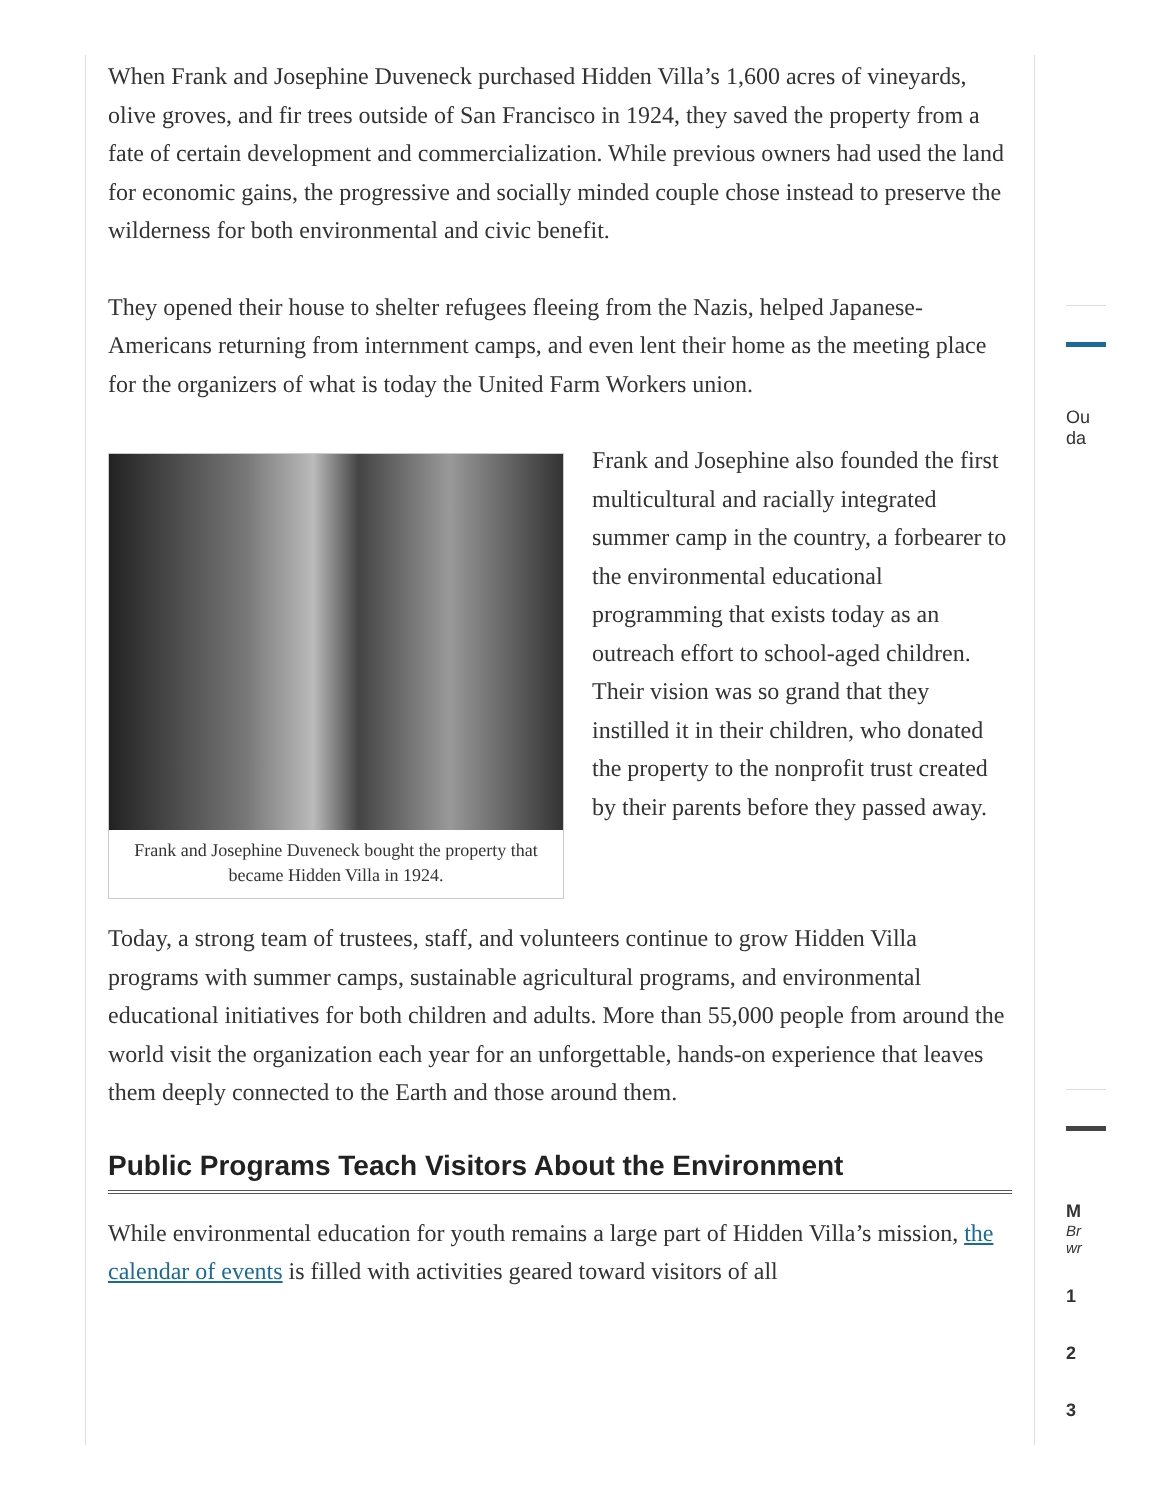When Frank and Josephine Duveneck purchased Hidden Villa’s 1,600 acres of vineyards, olive groves, and fir trees outside of San Francisco in 1924, they saved the property from a fate of certain development and commercialization. While previous owners had used the land for economic gains, the progressive and socially minded couple chose instead to preserve the wilderness for both environmental and civic benefit.
They opened their house to shelter refugees fleeing from the Nazis, helped Japanese-Americans returning from internment camps, and even lent their home as the meeting place for the organizers of what is today the United Farm Workers union.
Frank and Josephine Duveneck bought the property that became Hidden Villa in 1924.
Frank and Josephine also founded the first multicultural and racially integrated summer camp in the country, a forbearer to the environmental educational programming that exists today as an outreach effort to school-aged children. Their vision was so grand that they instilled it in their children, who donated the property to the nonprofit trust created by their parents before they passed away.
Today, a strong team of trustees, staff, and volunteers continue to grow Hidden Villa programs with summer camps, sustainable agricultural programs, and environmental educational initiatives for both children and adults. More than 55,000 people from around the world visit the organization each year for an unforgettable, hands-on experience that leaves them deeply connected to the Earth and those around them.
Public Programs Teach Visitors About the Environment
While environmental education for youth remains a large part of Hidden Villa’s mission, the calendar of events is filled with activities geared toward visitors of all
Ou
da
M
Br
wr
1
2
3